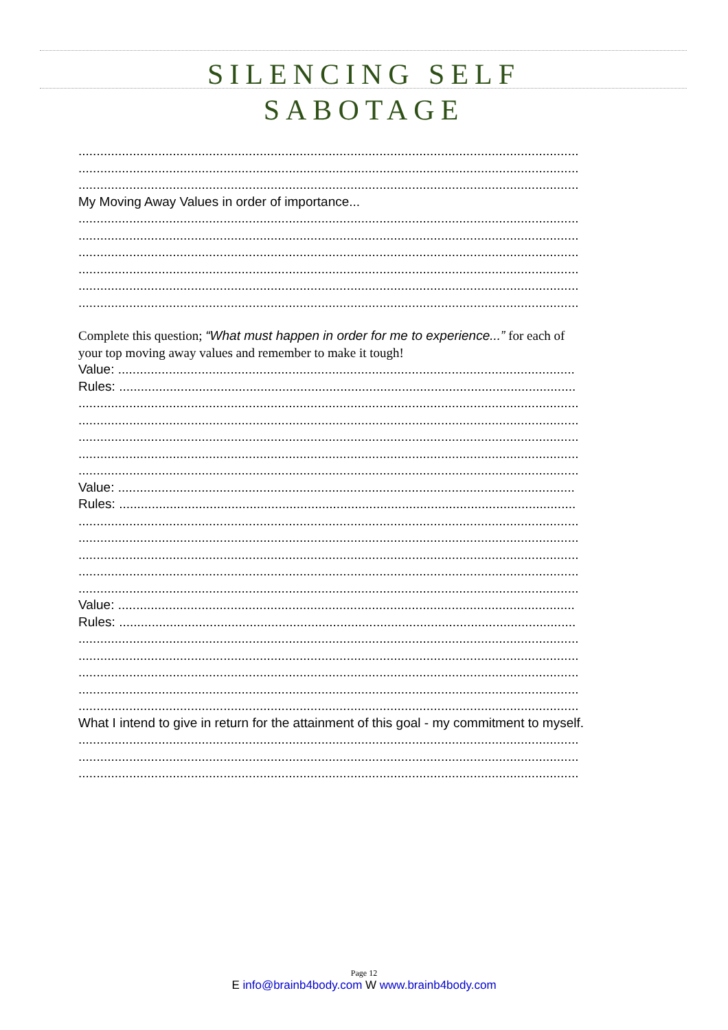SILENCING SELF
SABOTAGE
..........................................................................................................................................
..........................................................................................................................................
..........................................................................................................................................
My Moving Away Values in order of importance...
..........................................................................................................................................
..........................................................................................................................................
..........................................................................................................................................
..........................................................................................................................................
..........................................................................................................................................
..........................................................................................................................................
Complete this question; “What must happen in order for me to experience...” for each of
your top moving away values and remember to make it tough!
Value: ..............................................................................................................................
Rules: ..............................................................................................................................
..........................................................................................................................................
..........................................................................................................................................
..........................................................................................................................................
..........................................................................................................................................
..........................................................................................................................................
Value: ..............................................................................................................................
Rules: ..............................................................................................................................
..........................................................................................................................................
..........................................................................................................................................
..........................................................................................................................................
..........................................................................................................................................
..........................................................................................................................................
Value: ..............................................................................................................................
Rules: ..............................................................................................................................
..........................................................................................................................................
..........................................................................................................................................
..........................................................................................................................................
..........................................................................................................................................
..........................................................................................................................................
What I intend to give in return for the attainment of this goal - my commitment to myself.
..........................................................................................................................................
..........................................................................................................................................
..........................................................................................................................................
Page 12
E info@brainb4body.com W www.brainb4body.com